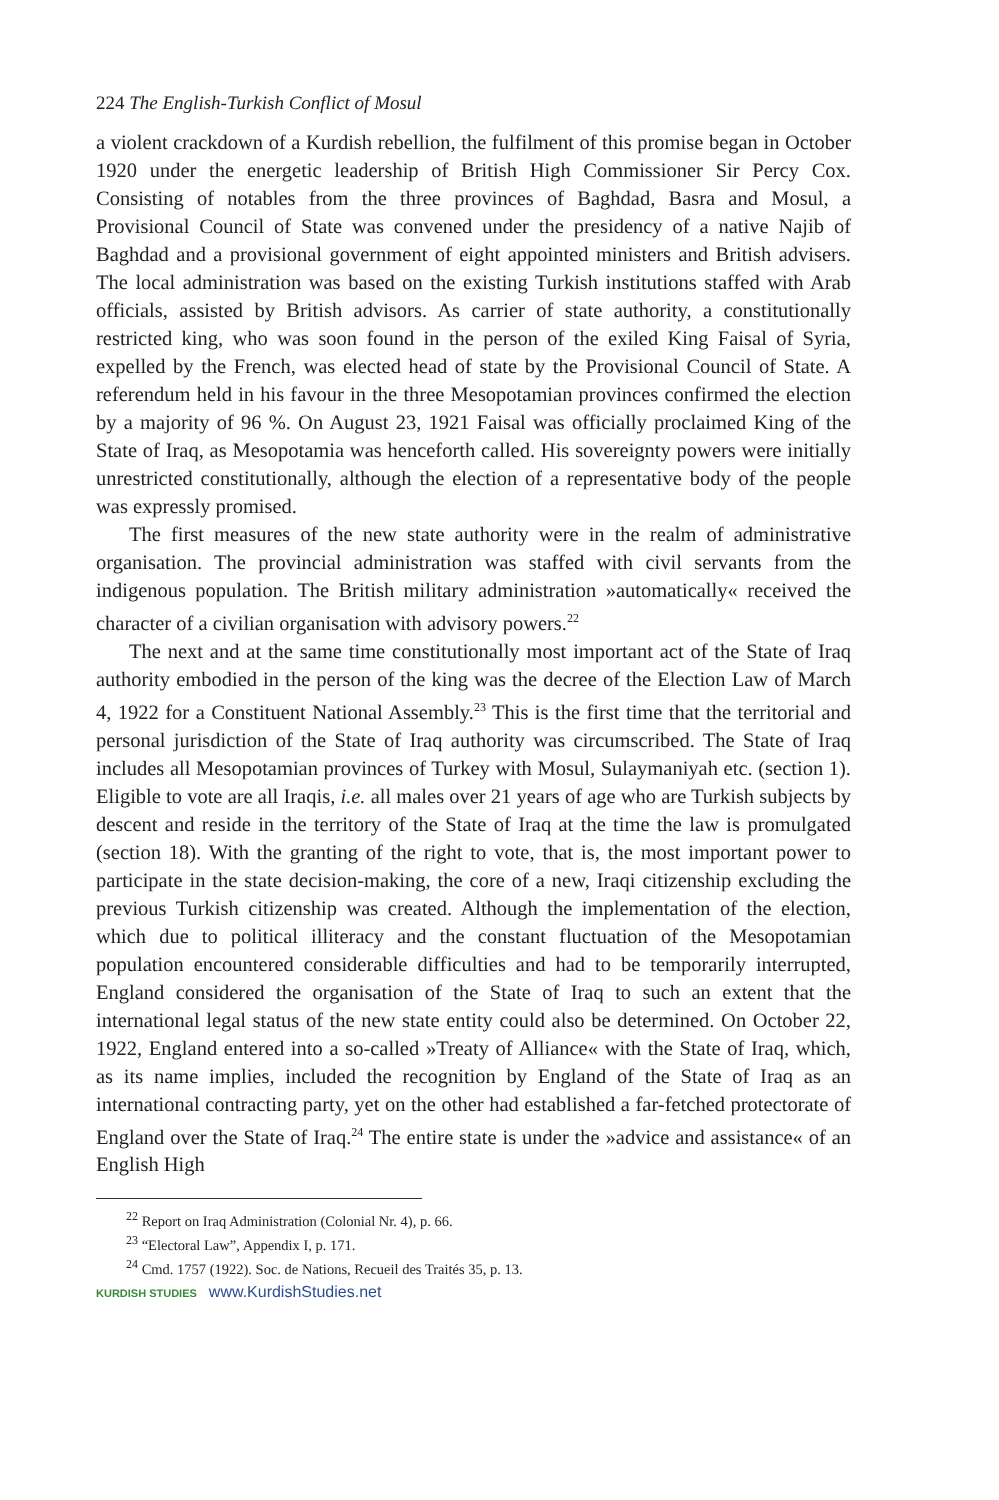224 The English-Turkish Conflict of Mosul
a violent crackdown of a Kurdish rebellion, the fulfilment of this promise began in October 1920 under the energetic leadership of British High Commissioner Sir Percy Cox. Consisting of notables from the three provinces of Baghdad, Basra and Mosul, a Provisional Council of State was convened under the presidency of a native Najib of Baghdad and a provisional government of eight appointed ministers and British advisers. The local administration was based on the existing Turkish institutions staffed with Arab officials, assisted by British advisors. As carrier of state authority, a constitutionally restricted king, who was soon found in the person of the exiled King Faisal of Syria, expelled by the French, was elected head of state by the Provisional Council of State. A referendum held in his favour in the three Mesopotamian provinces confirmed the election by a majority of 96 %. On August 23, 1921 Faisal was officially proclaimed King of the State of Iraq, as Mesopotamia was henceforth called. His sovereignty powers were initially unrestricted constitutionally, although the election of a representative body of the people was expressly promised.
The first measures of the new state authority were in the realm of administrative organisation. The provincial administration was staffed with civil servants from the indigenous population. The British military administration »automatically« received the character of a civilian organisation with advisory powers.<sup>22</sup>
The next and at the same time constitutionally most important act of the State of Iraq authority embodied in the person of the king was the decree of the Election Law of March 4, 1922 for a Constituent National Assembly.<sup>23</sup> This is the first time that the territorial and personal jurisdiction of the State of Iraq authority was circumscribed. The State of Iraq includes all Mesopotamian provinces of Turkey with Mosul, Sulaymaniyah etc. (section 1). Eligible to vote are all Iraqis, i.e. all males over 21 years of age who are Turkish subjects by descent and reside in the territory of the State of Iraq at the time the law is promulgated (section 18). With the granting of the right to vote, that is, the most important power to participate in the state decision-making, the core of a new, Iraqi citizenship excluding the previous Turkish citizenship was created. Although the implementation of the election, which due to political illiteracy and the constant fluctuation of the Mesopotamian population encountered considerable difficulties and had to be temporarily interrupted, England considered the organisation of the State of Iraq to such an extent that the international legal status of the new state entity could also be determined. On October 22, 1922, England entered into a so-called »Treaty of Alliance« with the State of Iraq, which, as its name implies, included the recognition by England of the State of Iraq as an international contracting party, yet on the other had established a far-fetched protectorate of England over the State of Iraq.<sup>24</sup> The entire state is under the »advice and assistance« of an English High
<sup>22</sup> Report on Iraq Administration (Colonial Nr. 4), p. 66.
<sup>23</sup> “Electoral Law”, Appendix I, p. 171.
<sup>24</sup> Cmd. 1757 (1922). Soc. de Nations, Recueil des Traités 35, p. 13.
KURDISH STUDIES www.KurdishStudies.net